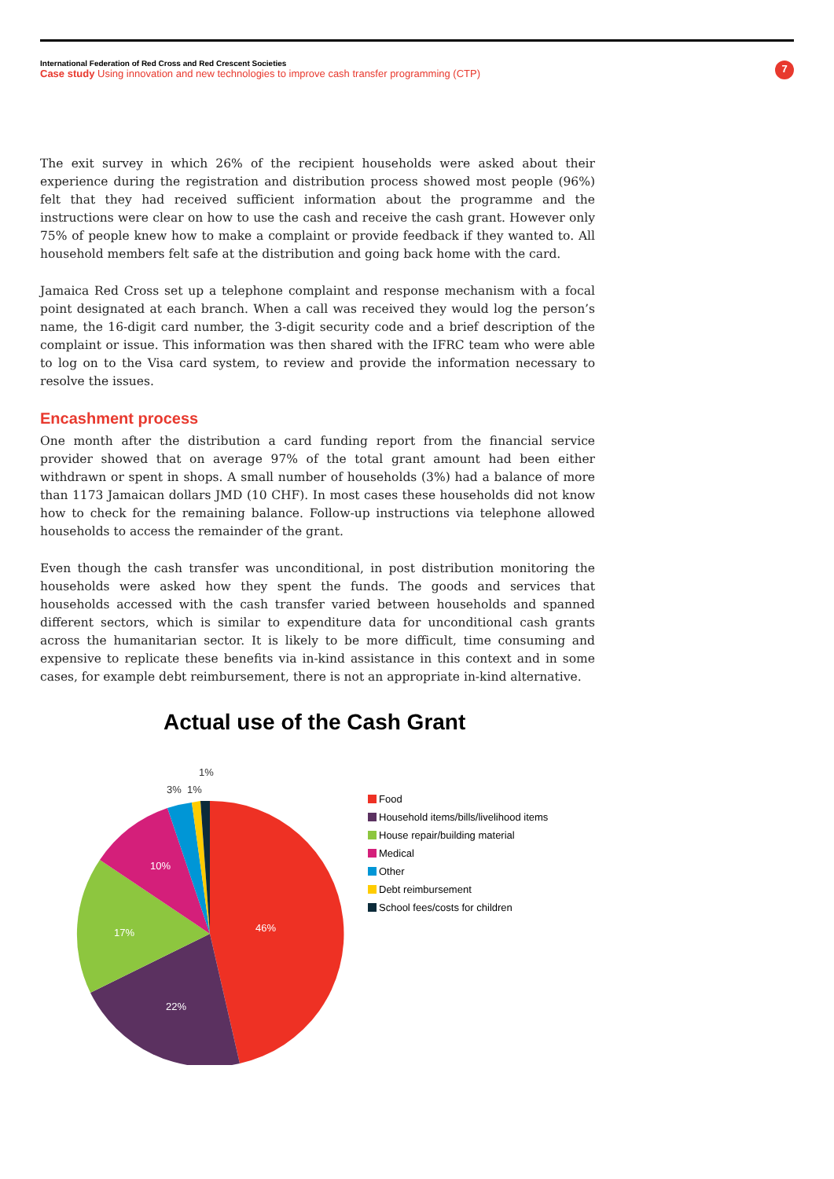International Federation of Red Cross and Red Crescent Societies
Case study Using innovation and new technologies to improve cash transfer programming (CTP)
7
The exit survey in which 26% of the recipient households were asked about their experience during the registration and distribution process showed most people (96%) felt that they had received sufficient information about the programme and the instructions were clear on how to use the cash and receive the cash grant. However only 75% of people knew how to make a complaint or provide feedback if they wanted to. All household members felt safe at the distribution and going back home with the card.
Jamaica Red Cross set up a telephone complaint and response mechanism with a focal point designated at each branch. When a call was received they would log the person’s name, the 16-digit card number, the 3-digit security code and a brief description of the complaint or issue. This information was then shared with the IFRC team who were able to log on to the Visa card system, to review and provide the information necessary to resolve the issues.
Encashment process
One month after the distribution a card funding report from the financial service provider showed that on average 97% of the total grant amount had been either withdrawn or spent in shops. A small number of households (3%) had a balance of more than 1173 Jamaican dollars JMD (10 CHF). In most cases these households did not know how to check for the remaining balance. Follow-up instructions via telephone allowed households to access the remainder of the grant.
Even though the cash transfer was unconditional, in post distribution monitoring the households were asked how they spent the funds. The goods and services that households accessed with the cash transfer varied between households and spanned different sectors, which is similar to expenditure data for unconditional cash grants across the humanitarian sector. It is likely to be more difficult, time consuming and expensive to replicate these benefits via in-kind assistance in this context and in some cases, for example debt reimbursement, there is not an appropriate in-kind alternative.
Actual use of the Cash Grant
46%
22%
17%
10%
3%
1%
1%
Food
Household items/bills/livelihood items
House repair/building material
Medical
Other
Debt reimbursement
School fees/costs for children